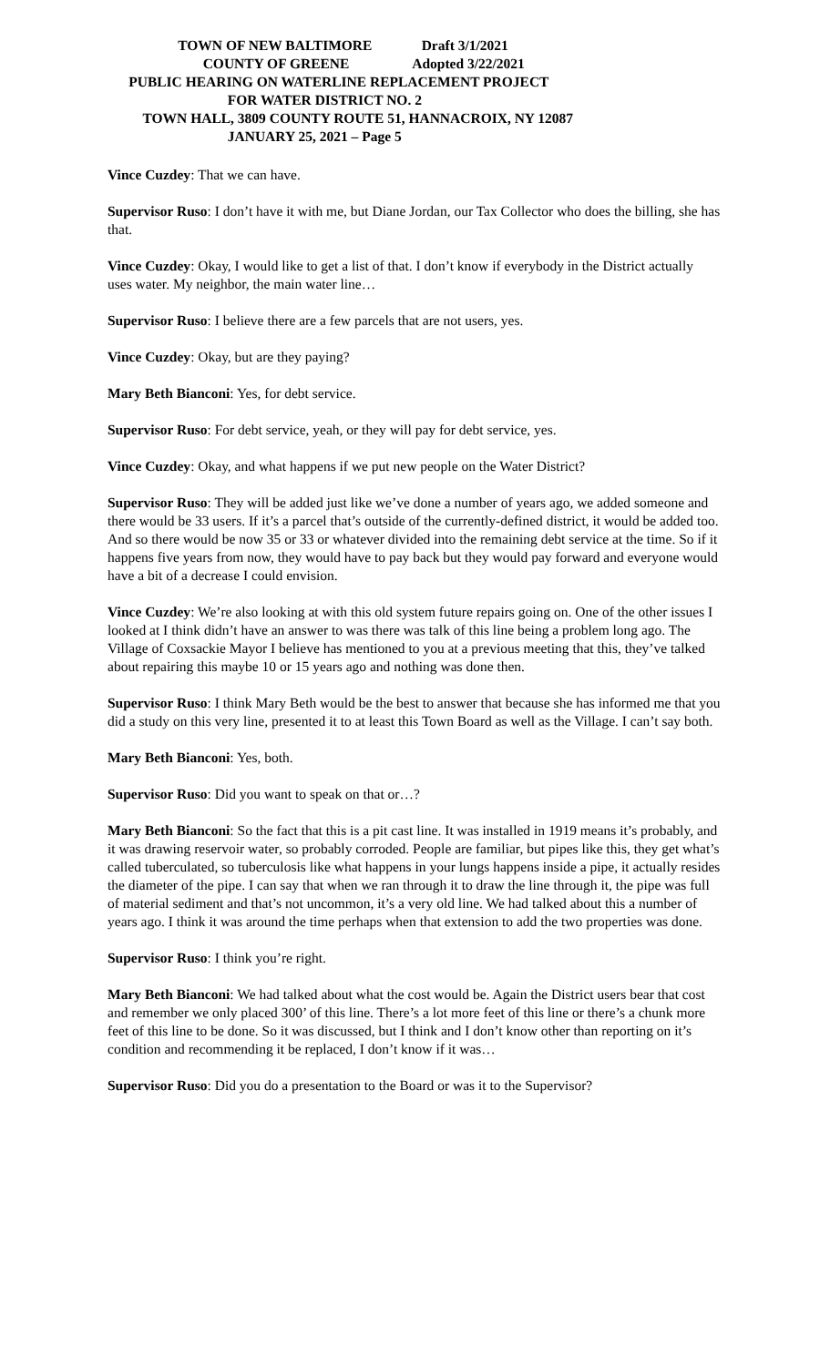TOWN OF NEW BALTIMORE Draft 3/1/2021
COUNTY OF GREENE Adopted 3/22/2021
PUBLIC HEARING ON WATERLINE REPLACEMENT PROJECT
FOR WATER DISTRICT NO. 2
TOWN HALL, 3809 COUNTY ROUTE 51, HANNACROIX, NY 12087
JANUARY 25, 2021 – Page 5
Vince Cuzdey: That we can have.
Supervisor Ruso: I don’t have it with me, but Diane Jordan, our Tax Collector who does the billing, she has that.
Vince Cuzdey: Okay, I would like to get a list of that. I don’t know if everybody in the District actually uses water. My neighbor, the main water line…
Supervisor Ruso: I believe there are a few parcels that are not users, yes.
Vince Cuzdey: Okay, but are they paying?
Mary Beth Bianconi: Yes, for debt service.
Supervisor Ruso: For debt service, yeah, or they will pay for debt service, yes.
Vince Cuzdey: Okay, and what happens if we put new people on the Water District?
Supervisor Ruso: They will be added just like we’ve done a number of years ago, we added someone and there would be 33 users. If it’s a parcel that’s outside of the currently-defined district, it would be added too. And so there would be now 35 or 33 or whatever divided into the remaining debt service at the time. So if it happens five years from now, they would have to pay back but they would pay forward and everyone would have a bit of a decrease I could envision.
Vince Cuzdey: We’re also looking at with this old system future repairs going on. One of the other issues I looked at I think didn’t have an answer to was there was talk of this line being a problem long ago. The Village of Coxsackie Mayor I believe has mentioned to you at a previous meeting that this, they’ve talked about repairing this maybe 10 or 15 years ago and nothing was done then.
Supervisor Ruso: I think Mary Beth would be the best to answer that because she has informed me that you did a study on this very line, presented it to at least this Town Board as well as the Village. I can’t say both.
Mary Beth Bianconi: Yes, both.
Supervisor Ruso: Did you want to speak on that or…?
Mary Beth Bianconi: So the fact that this is a pit cast line. It was installed in 1919 means it’s probably, and it was drawing reservoir water, so probably corroded. People are familiar, but pipes like this, they get what’s called tuberculated, so tuberculosis like what happens in your lungs happens inside a pipe, it actually resides the diameter of the pipe. I can say that when we ran through it to draw the line through it, the pipe was full of material sediment and that’s not uncommon, it’s a very old line. We had talked about this a number of years ago. I think it was around the time perhaps when that extension to add the two properties was done.
Supervisor Ruso: I think you’re right.
Mary Beth Bianconi: We had talked about what the cost would be. Again the District users bear that cost and remember we only placed 300’ of this line. There’s a lot more feet of this line or there’s a chunk more feet of this line to be done. So it was discussed, but I think and I don’t know other than reporting on it’s condition and recommending it be replaced, I don’t know if it was…
Supervisor Ruso: Did you do a presentation to the Board or was it to the Supervisor?